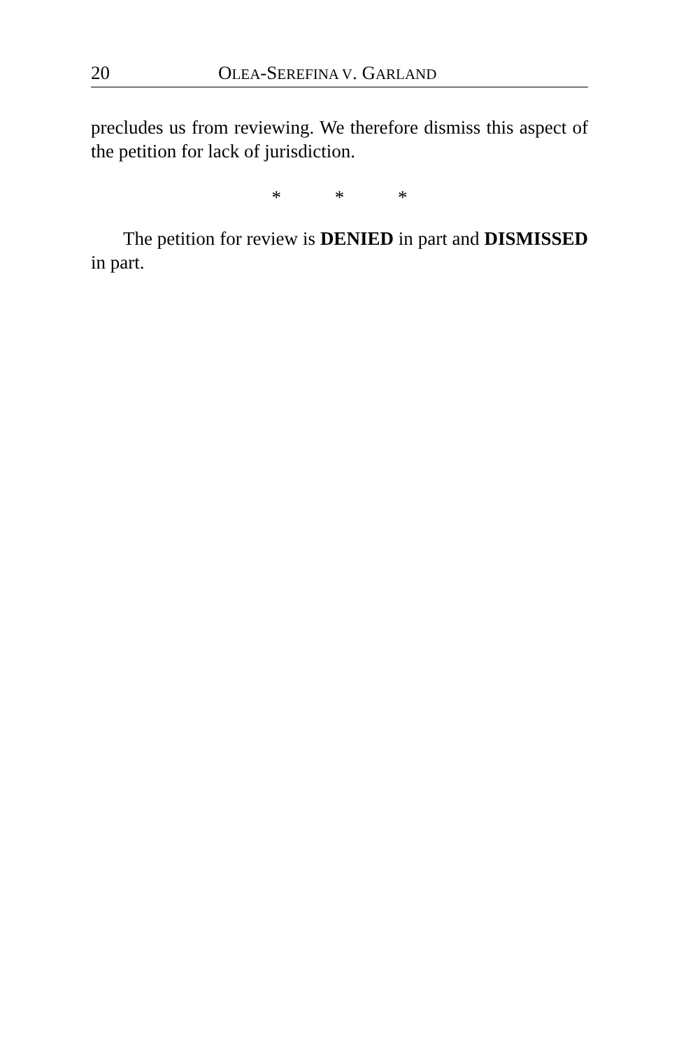20 OLEA-SEREFINA V. GARLAND
precludes us from reviewing. We therefore dismiss this aspect of the petition for lack of jurisdiction.
* * *
The petition for review is DENIED in part and DISMISSED in part.